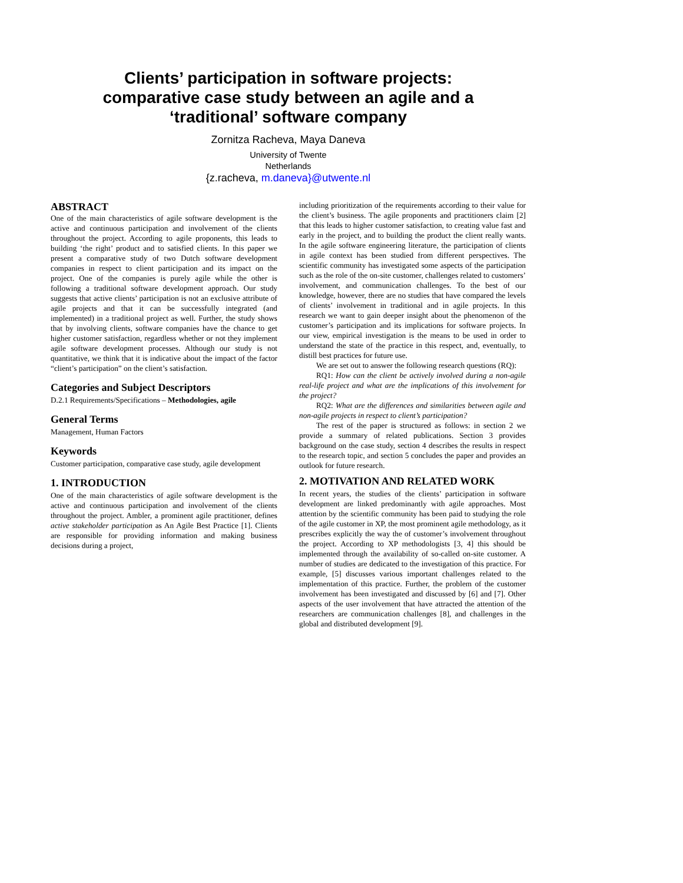Clients’ participation in software projects:
comparative case study between an agile and a
‘traditional’ software company
Zornitza Racheva, Maya Daneva
University of Twente
Netherlands
{z.racheva, m.daneva}@utwente.nl
ABSTRACT
One of the main characteristics of agile software development is the active and continuous participation and involvement of the clients throughout the project. According to agile proponents, this leads to building ‘the right’ product and to satisfied clients. In this paper we present a comparative study of two Dutch software development companies in respect to client participation and its impact on the project. One of the companies is purely agile while the other is following a traditional software development approach. Our study suggests that active clients’ participation is not an exclusive attribute of agile projects and that it can be successfully integrated (and implemented) in a traditional project as well. Further, the study shows that by involving clients, software companies have the chance to get higher customer satisfaction, regardless whether or not they implement agile software development processes. Although our study is not quantitative, we think that it is indicative about the impact of the factor “client’s participation” on the client’s satisfaction.
Categories and Subject Descriptors
D.2.1 Requirements/Specifications – Methodologies, agile
General Terms
Management, Human Factors
Keywords
Customer participation, comparative case study, agile development
1. INTRODUCTION
One of the main characteristics of agile software development is the active and continuous participation and involvement of the clients throughout the project. Ambler, a prominent agile practitioner, defines active stakeholder participation as An Agile Best Practice [1]. Clients are responsible for providing information and making business decisions during a project,
including prioritization of the requirements according to their value for the client’s business. The agile proponents and practitioners claim [2] that this leads to higher customer satisfaction, to creating value fast and early in the project, and to building the product the client really wants. In the agile software engineering literature, the participation of clients in agile context has been studied from different perspectives. The scientific community has investigated some aspects of the participation such as the role of the on-site customer, challenges related to customers’ involvement, and communication challenges. To the best of our knowledge, however, there are no studies that have compared the levels of clients’ involvement in traditional and in agile projects. In this research we want to gain deeper insight about the phenomenon of the customer’s participation and its implications for software projects. In our view, empirical investigation is the means to be used in order to understand the state of the practice in this respect, and, eventually, to distill best practices for future use.
We are set out to answer the following research questions (RQ):
RQ1: How can the client be actively involved during a non-agile real-life project and what are the implications of this involvement for the project?
RQ2: What are the differences and similarities between agile and non-agile projects in respect to client’s participation?
The rest of the paper is structured as follows: in section 2 we provide a summary of related publications. Section 3 provides background on the case study, section 4 describes the results in respect to the research topic, and section 5 concludes the paper and provides an outlook for future research.
2. MOTIVATION AND RELATED WORK
In recent years, the studies of the clients’ participation in software development are linked predominantly with agile approaches. Most attention by the scientific community has been paid to studying the role of the agile customer in XP, the most prominent agile methodology, as it prescribes explicitly the way the of customer’s involvement throughout the project. According to XP methodologists [3, 4] this should be implemented through the availability of so-called on-site customer. A number of studies are dedicated to the investigation of this practice. For example, [5] discusses various important challenges related to the implementation of this practice. Further, the problem of the customer involvement has been investigated and discussed by [6] and [7]. Other aspects of the user involvement that have attracted the attention of the researchers are communication challenges [8], and challenges in the global and distributed development [9].